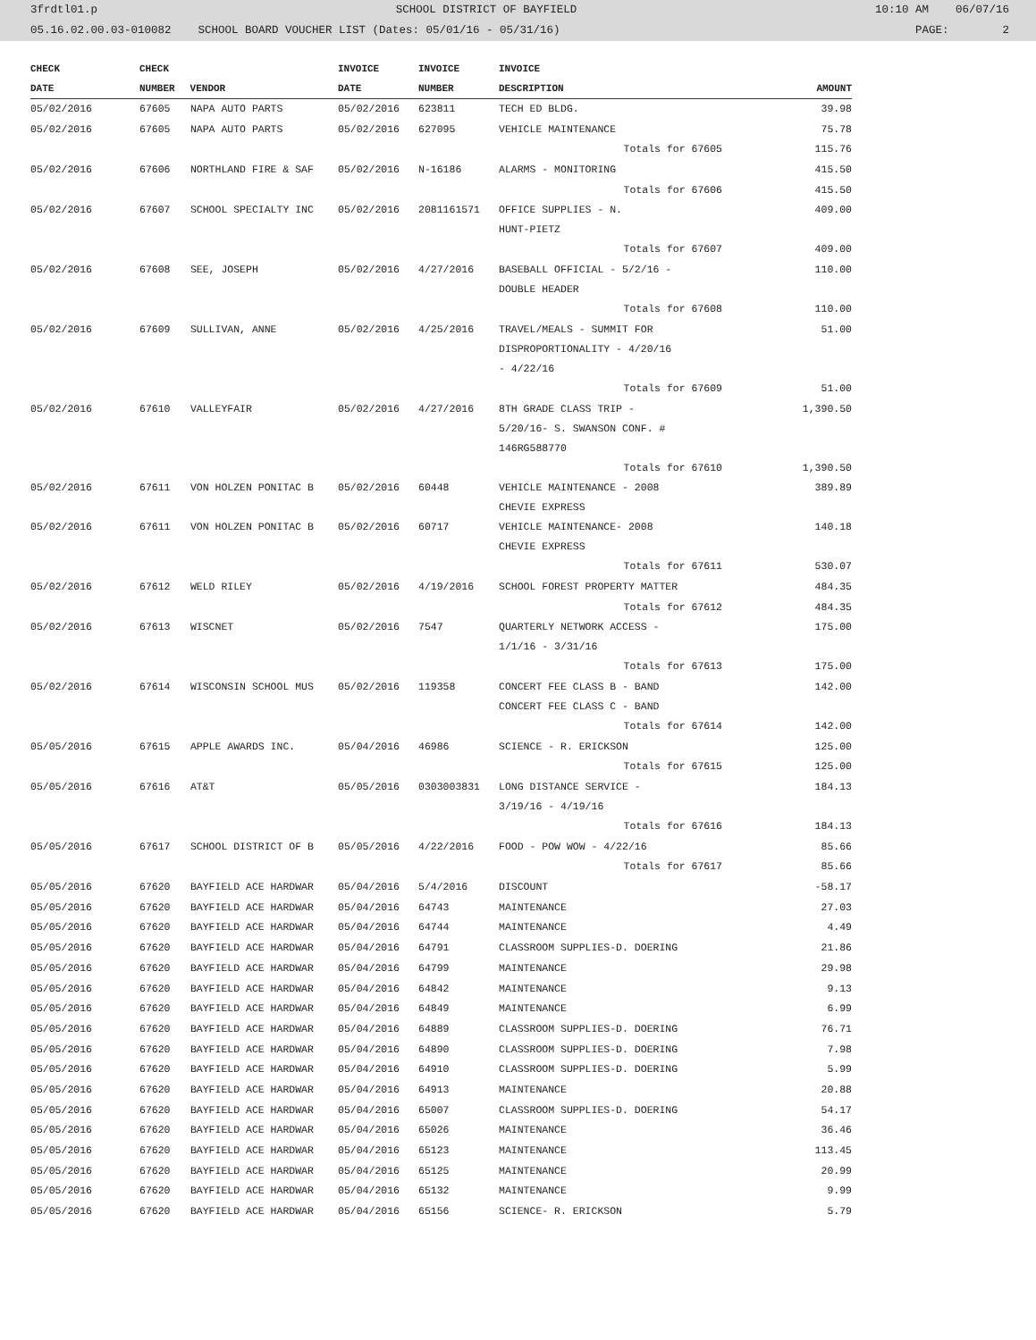3frdtl01.p SCHOOL DISTRICT OF BAYFIELD 10:10 AM 06/07/16
05.16.02.00.03-010082 SCHOOL BOARD VOUCHER LIST (Dates: 05/01/16 - 05/31/16) PAGE: 2
| CHECK | CHECK | | INVOICE | INVOICE | INVOICE | |
| --- | --- | --- | --- | --- | --- | --- |
| DATE | NUMBER | VENDOR | DATE | NUMBER | DESCRIPTION | AMOUNT |
| 05/02/2016 | 67605 | NAPA AUTO PARTS | 05/02/2016 | 623811 | TECH ED BLDG. | 39.98 |
| 05/02/2016 | 67605 | NAPA AUTO PARTS | 05/02/2016 | 627095 | VEHICLE MAINTENANCE | 75.78 |
| Totals for 67605 | | | | | | 115.76 |
| 05/02/2016 | 67606 | NORTHLAND FIRE & SAF | 05/02/2016 | N-16186 | ALARMS - MONITORING | 415.50 |
| Totals for 67606 | | | | | | 415.50 |
| 05/02/2016 | 67607 | SCHOOL SPECIALTY INC | 05/02/2016 | 2081161571 | OFFICE SUPPLIES - N. HUNT-PIETZ | 409.00 |
| Totals for 67607 | | | | | | 409.00 |
| 05/02/2016 | 67608 | SEE, JOSEPH | 05/02/2016 | 4/27/2016 | BASEBALL OFFICIAL - 5/2/16 - DOUBLE HEADER | 110.00 |
| Totals for 67608 | | | | | | 110.00 |
| 05/02/2016 | 67609 | SULLIVAN, ANNE | 05/02/2016 | 4/25/2016 | TRAVEL/MEALS - SUMMIT FOR DISPROPORTIONALITY - 4/20/16 - 4/22/16 | 51.00 |
| Totals for 67609 | | | | | | 51.00 |
| 05/02/2016 | 67610 | VALLEYFAIR | 05/02/2016 | 4/27/2016 | 8TH GRADE CLASS TRIP - 5/20/16- S. SWANSON CONF. # 146RG588770 | 1,390.50 |
| Totals for 67610 | | | | | | 1,390.50 |
| 05/02/2016 | 67611 | VON HOLZEN PONITAC B | 05/02/2016 | 60448 | VEHICLE MAINTENANCE - 2008 CHEVIE EXPRESS | 389.89 |
| 05/02/2016 | 67611 | VON HOLZEN PONITAC B | 05/02/2016 | 60717 | VEHICLE MAINTENANCE- 2008 CHEVIE EXPRESS | 140.18 |
| Totals for 67611 | | | | | | 530.07 |
| 05/02/2016 | 67612 | WELD RILEY | 05/02/2016 | 4/19/2016 | SCHOOL FOREST PROPERTY MATTER | 484.35 |
| Totals for 67612 | | | | | | 484.35 |
| 05/02/2016 | 67613 | WISCNET | 05/02/2016 | 7547 | QUARTERLY NETWORK ACCESS - 1/1/16 - 3/31/16 | 175.00 |
| Totals for 67613 | | | | | | 175.00 |
| 05/02/2016 | 67614 | WISCONSIN SCHOOL MUS | 05/02/2016 | 119358 | CONCERT FEE CLASS B - BAND CONCERT FEE CLASS C - BAND | 142.00 |
| Totals for 67614 | | | | | | 142.00 |
| 05/05/2016 | 67615 | APPLE AWARDS INC. | 05/04/2016 | 46986 | SCIENCE - R. ERICKSON | 125.00 |
| Totals for 67615 | | | | | | 125.00 |
| 05/05/2016 | 67616 | AT&T | 05/05/2016 | 0303003831 | LONG DISTANCE SERVICE - 3/19/16 - 4/19/16 | 184.13 |
| Totals for 67616 | | | | | | 184.13 |
| 05/05/2016 | 67617 | SCHOOL DISTRICT OF B | 05/05/2016 | 4/22/2016 | FOOD - POW WOW - 4/22/16 | 85.66 |
| Totals for 67617 | | | | | | 85.66 |
| 05/05/2016 | 67620 | BAYFIELD ACE HARDWAR | 05/04/2016 | 5/4/2016 | DISCOUNT | -58.17 |
| 05/05/2016 | 67620 | BAYFIELD ACE HARDWAR | 05/04/2016 | 64743 | MAINTENANCE | 27.03 |
| 05/05/2016 | 67620 | BAYFIELD ACE HARDWAR | 05/04/2016 | 64744 | MAINTENANCE | 4.49 |
| 05/05/2016 | 67620 | BAYFIELD ACE HARDWAR | 05/04/2016 | 64791 | CLASSROOM SUPPLIES-D. DOERING | 21.86 |
| 05/05/2016 | 67620 | BAYFIELD ACE HARDWAR | 05/04/2016 | 64799 | MAINTENANCE | 29.98 |
| 05/05/2016 | 67620 | BAYFIELD ACE HARDWAR | 05/04/2016 | 64842 | MAINTENANCE | 9.13 |
| 05/05/2016 | 67620 | BAYFIELD ACE HARDWAR | 05/04/2016 | 64849 | MAINTENANCE | 6.99 |
| 05/05/2016 | 67620 | BAYFIELD ACE HARDWAR | 05/04/2016 | 64889 | CLASSROOM SUPPLIES-D. DOERING | 76.71 |
| 05/05/2016 | 67620 | BAYFIELD ACE HARDWAR | 05/04/2016 | 64890 | CLASSROOM SUPPLIES-D. DOERING | 7.98 |
| 05/05/2016 | 67620 | BAYFIELD ACE HARDWAR | 05/04/2016 | 64910 | CLASSROOM SUPPLIES-D. DOERING | 5.99 |
| 05/05/2016 | 67620 | BAYFIELD ACE HARDWAR | 05/04/2016 | 64913 | MAINTENANCE | 20.88 |
| 05/05/2016 | 67620 | BAYFIELD ACE HARDWAR | 05/04/2016 | 65007 | CLASSROOM SUPPLIES-D. DOERING | 54.17 |
| 05/05/2016 | 67620 | BAYFIELD ACE HARDWAR | 05/04/2016 | 65026 | MAINTENANCE | 36.46 |
| 05/05/2016 | 67620 | BAYFIELD ACE HARDWAR | 05/04/2016 | 65123 | MAINTENANCE | 113.45 |
| 05/05/2016 | 67620 | BAYFIELD ACE HARDWAR | 05/04/2016 | 65125 | MAINTENANCE | 20.99 |
| 05/05/2016 | 67620 | BAYFIELD ACE HARDWAR | 05/04/2016 | 65132 | MAINTENANCE | 9.99 |
| 05/05/2016 | 67620 | BAYFIELD ACE HARDWAR | 05/04/2016 | 65156 | SCIENCE- R. ERICKSON | 5.79 |